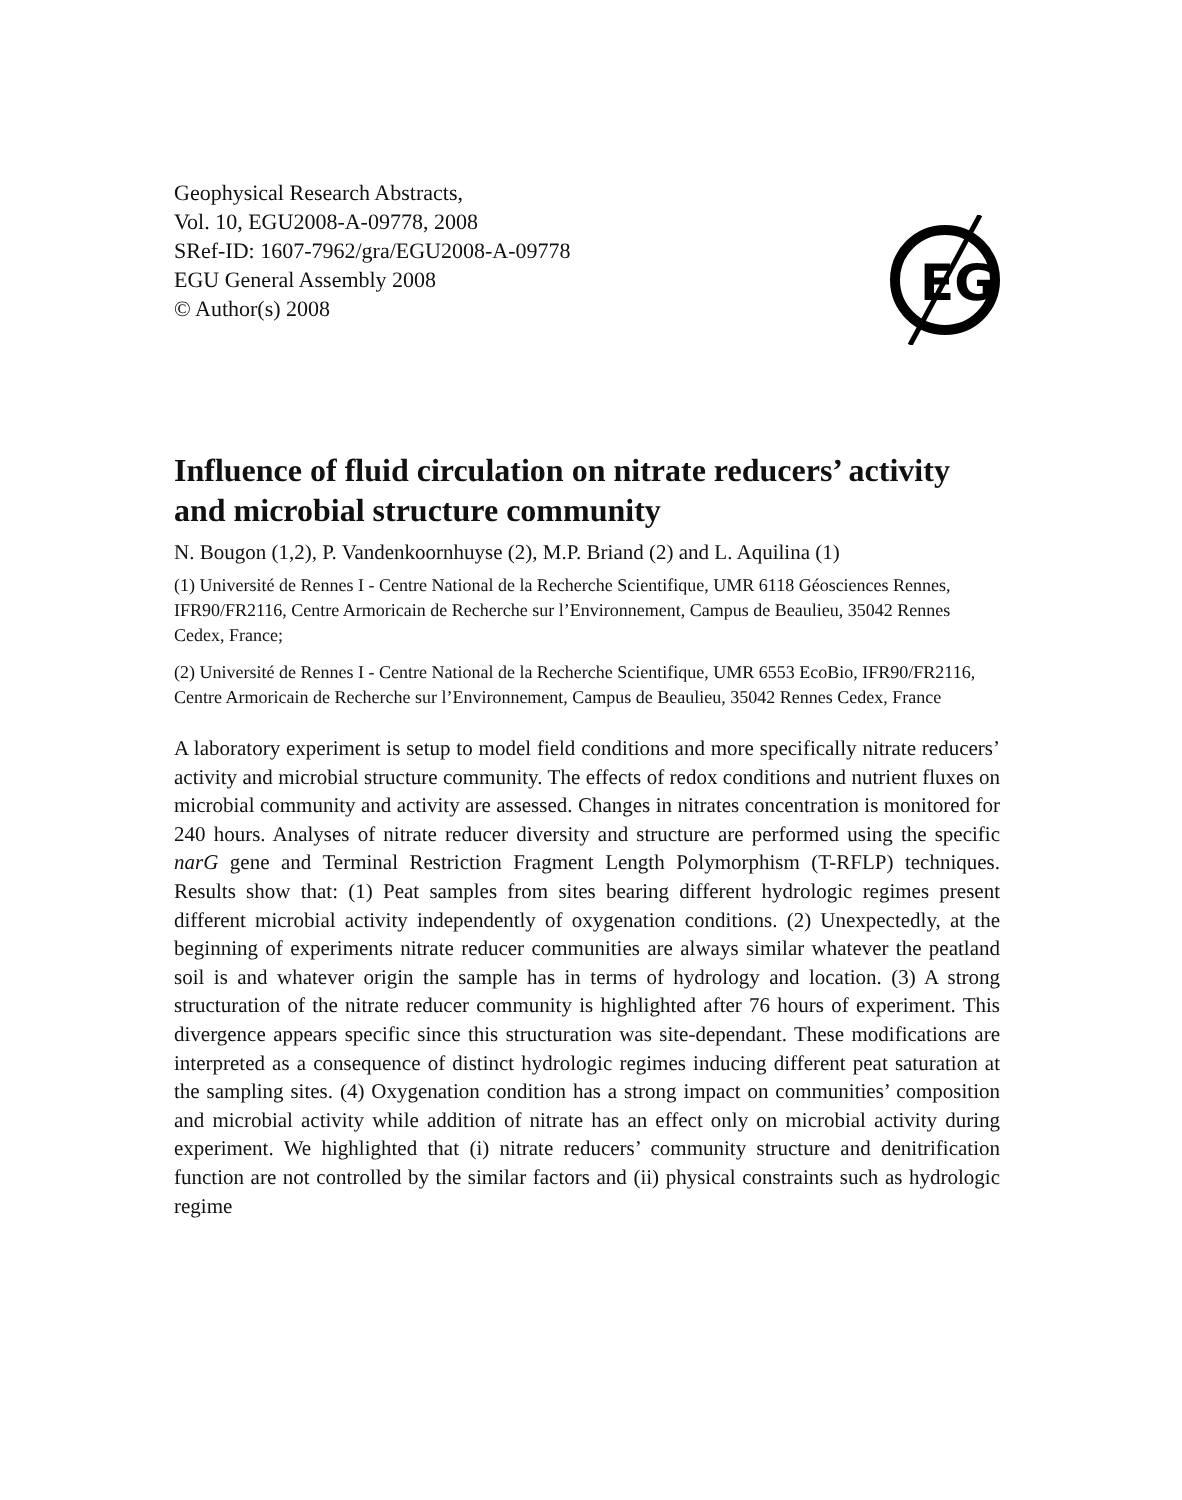Geophysical Research Abstracts,
Vol. 10, EGU2008-A-09778, 2008
SRef-ID: 1607-7962/gra/EGU2008-A-09778
EGU General Assembly 2008
© Author(s) 2008
EG
Influence of fluid circulation on nitrate reducers’ activity and microbial structure community
N. Bougon (1,2), P. Vandenkoornhuyse (2), M.P. Briand (2) and L. Aquilina (1)
(1) Université de Rennes I - Centre National de la Recherche Scientifique, UMR 6118 Géosciences Rennes, IFR90/FR2116, Centre Armoricain de Recherche sur l’Environnement, Campus de Beaulieu, 35042 Rennes Cedex, France;
(2) Université de Rennes I - Centre National de la Recherche Scientifique, UMR 6553 EcoBio, IFR90/FR2116, Centre Armoricain de Recherche sur l’Environnement, Campus de Beaulieu, 35042 Rennes Cedex, France
A laboratory experiment is setup to model field conditions and more specifically nitrate reducers’ activity and microbial structure community. The effects of redox conditions and nutrient fluxes on microbial community and activity are assessed. Changes in nitrates concentration is monitored for 240 hours. Analyses of nitrate reducer diversity and structure are performed using the specific narG gene and Terminal Restriction Fragment Length Polymorphism (T-RFLP) techniques. Results show that: (1) Peat samples from sites bearing different hydrologic regimes present different microbial activity independently of oxygenation conditions. (2) Unexpectedly, at the beginning of experiments nitrate reducer communities are always similar whatever the peatland soil is and whatever origin the sample has in terms of hydrology and location. (3) A strong structuration of the nitrate reducer community is highlighted after 76 hours of experiment. This divergence appears specific since this structuration was site-dependant. These modifications are interpreted as a consequence of distinct hydrologic regimes inducing different peat saturation at the sampling sites. (4) Oxygenation condition has a strong impact on communities’ composition and microbial activity while addition of nitrate has an effect only on microbial activity during experiment. We highlighted that (i) nitrate reducers’ community structure and denitrification function are not controlled by the similar factors and (ii) physical constraints such as hydrologic regime